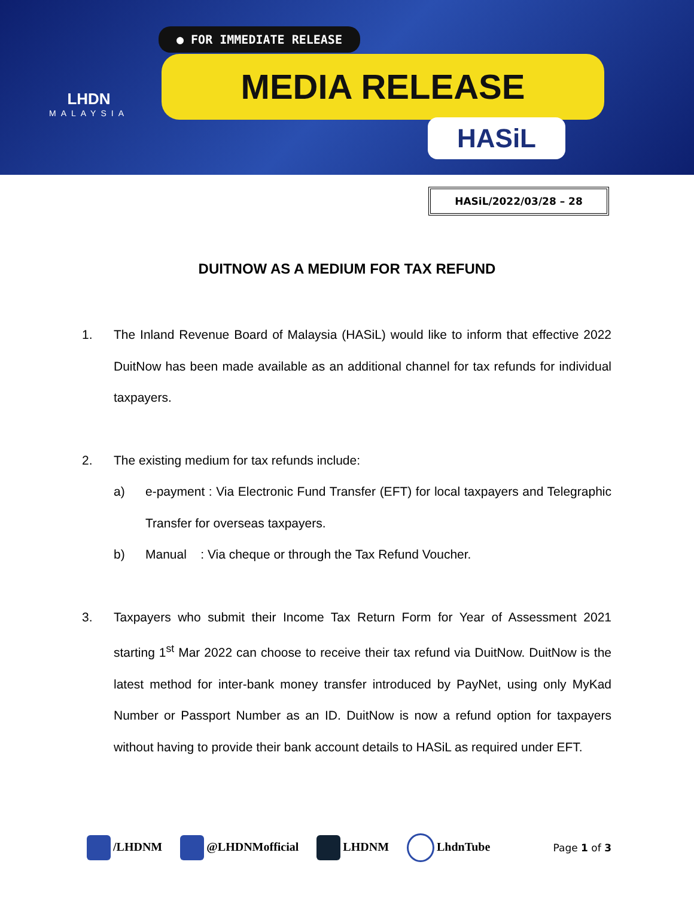LHDN
MALAYSIA
● FOR IMMEDIATE RELEASE
MEDIA RELEASE
HASiL
HASiL/2022/03/28 – 28
DUITNOW AS A MEDIUM FOR TAX REFUND
1. The Inland Revenue Board of Malaysia (HASiL) would like to inform that effective 2022 DuitNow has been made available as an additional channel for tax refunds for individual taxpayers.
2. The existing medium for tax refunds include:
a) e-payment : Via Electronic Fund Transfer (EFT) for local taxpayers and Telegraphic Transfer for overseas taxpayers.
b) Manual : Via cheque or through the Tax Refund Voucher.
3. Taxpayers who submit their Income Tax Return Form for Year of Assessment 2021 starting 1<sup>st</sup> Mar 2022 can choose to receive their tax refund via DuitNow. DuitNow is the latest method for inter-bank money transfer introduced by PayNet, using only MyKad Number or Passport Number as an ID. DuitNow is now a refund option for taxpayers without having to provide their bank account details to HASiL as required under EFT.
/LHDNM @LHDNMofficial LHDNM LhdnTube Page 1 of 3